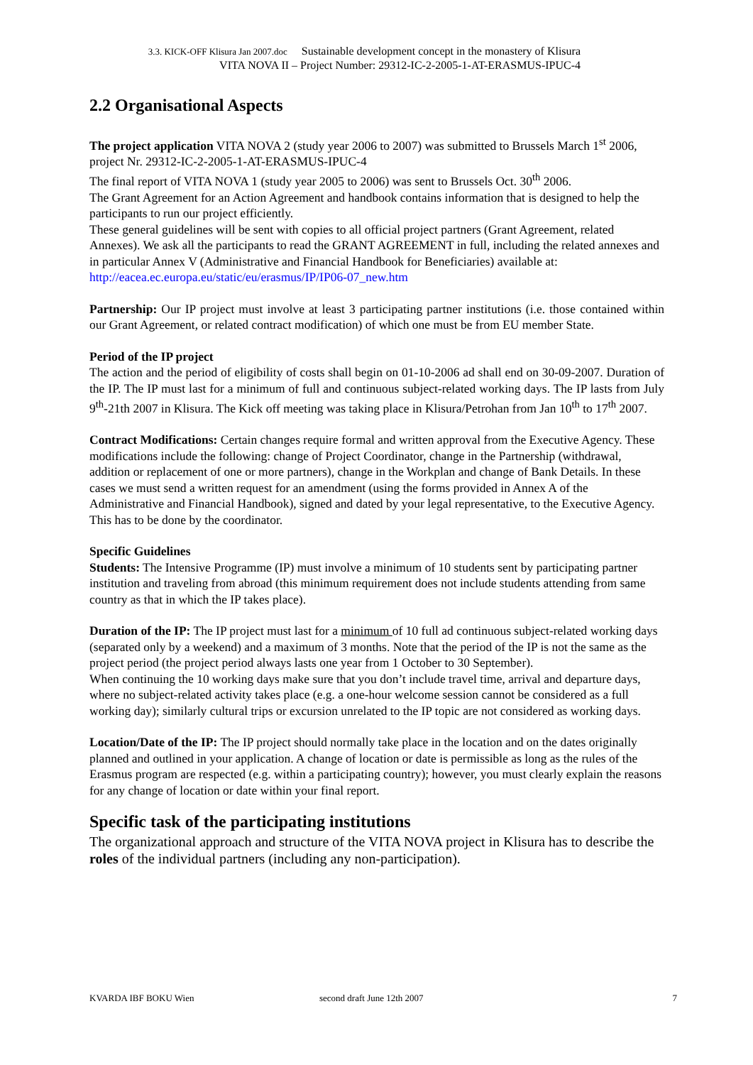3.3. KICK-OFF Klisura Jan 2007.doc Sustainable development concept in the monastery of Klisura
VITA NOVA II – Project Number: 29312-IC-2-2005-1-AT-ERASMUS-IPUC-4
2.2 Organisational Aspects
The project application VITA NOVA 2 (study year 2006 to 2007) was submitted to Brussels March 1<sup>st</sup> 2006, project Nr. 29312-IC-2-2005-1-AT-ERASMUS-IPUC-4
The final report of VITA NOVA 1 (study year 2005 to 2006) was sent to Brussels Oct. 30<sup>th</sup> 2006.
The Grant Agreement for an Action Agreement and handbook contains information that is designed to help the participants to run our project efficiently.
These general guidelines will be sent with copies to all official project partners (Grant Agreement, related Annexes). We ask all the participants to read the GRANT AGREEMENT in full, including the related annexes and in particular Annex V (Administrative and Financial Handbook for Beneficiaries) available at: http://eacea.ec.europa.eu/static/eu/erasmus/IP/IP06-07_new.htm
Partnership: Our IP project must involve at least 3 participating partner institutions (i.e. those contained within our Grant Agreement, or related contract modification) of which one must be from EU member State.
Period of the IP project
The action and the period of eligibility of costs shall begin on 01-10-2006 ad shall end on 30-09-2007. Duration of the IP. The IP must last for a minimum of full and continuous subject-related working days. The IP lasts from July 9<sup>th</sup>-21th 2007 in Klisura. The Kick off meeting was taking place in Klisura/Petrohan from Jan 10<sup>th</sup> to 17<sup>th</sup> 2007.
Contract Modifications: Certain changes require formal and written approval from the Executive Agency. These modifications include the following: change of Project Coordinator, change in the Partnership (withdrawal, addition or replacement of one or more partners), change in the Workplan and change of Bank Details. In these cases we must send a written request for an amendment (using the forms provided in Annex A of the Administrative and Financial Handbook), signed and dated by your legal representative, to the Executive Agency. This has to be done by the coordinator.
Specific Guidelines
Students: The Intensive Programme (IP) must involve a minimum of 10 students sent by participating partner institution and traveling from abroad (this minimum requirement does not include students attending from same country as that in which the IP takes place).
Duration of the IP: The IP project must last for a minimum of 10 full ad continuous subject-related working days (separated only by a weekend) and a maximum of 3 months. Note that the period of the IP is not the same as the project period (the project period always lasts one year from 1 October to 30 September).
When continuing the 10 working days make sure that you don’t include travel time, arrival and departure days, where no subject-related activity takes place (e.g. a one-hour welcome session cannot be considered as a full working day); similarly cultural trips or excursion unrelated to the IP topic are not considered as working days.
Location/Date of the IP: The IP project should normally take place in the location and on the dates originally planned and outlined in your application. A change of location or date is permissible as long as the rules of the Erasmus program are respected (e.g. within a participating country); however, you must clearly explain the reasons for any change of location or date within your final report.
Specific task of the participating institutions
The organizational approach and structure of the VITA NOVA project in Klisura has to describe the roles of the individual partners (including any non-participation).
KVARDA IBF BOKU Wien second draft June 12th 2007 7